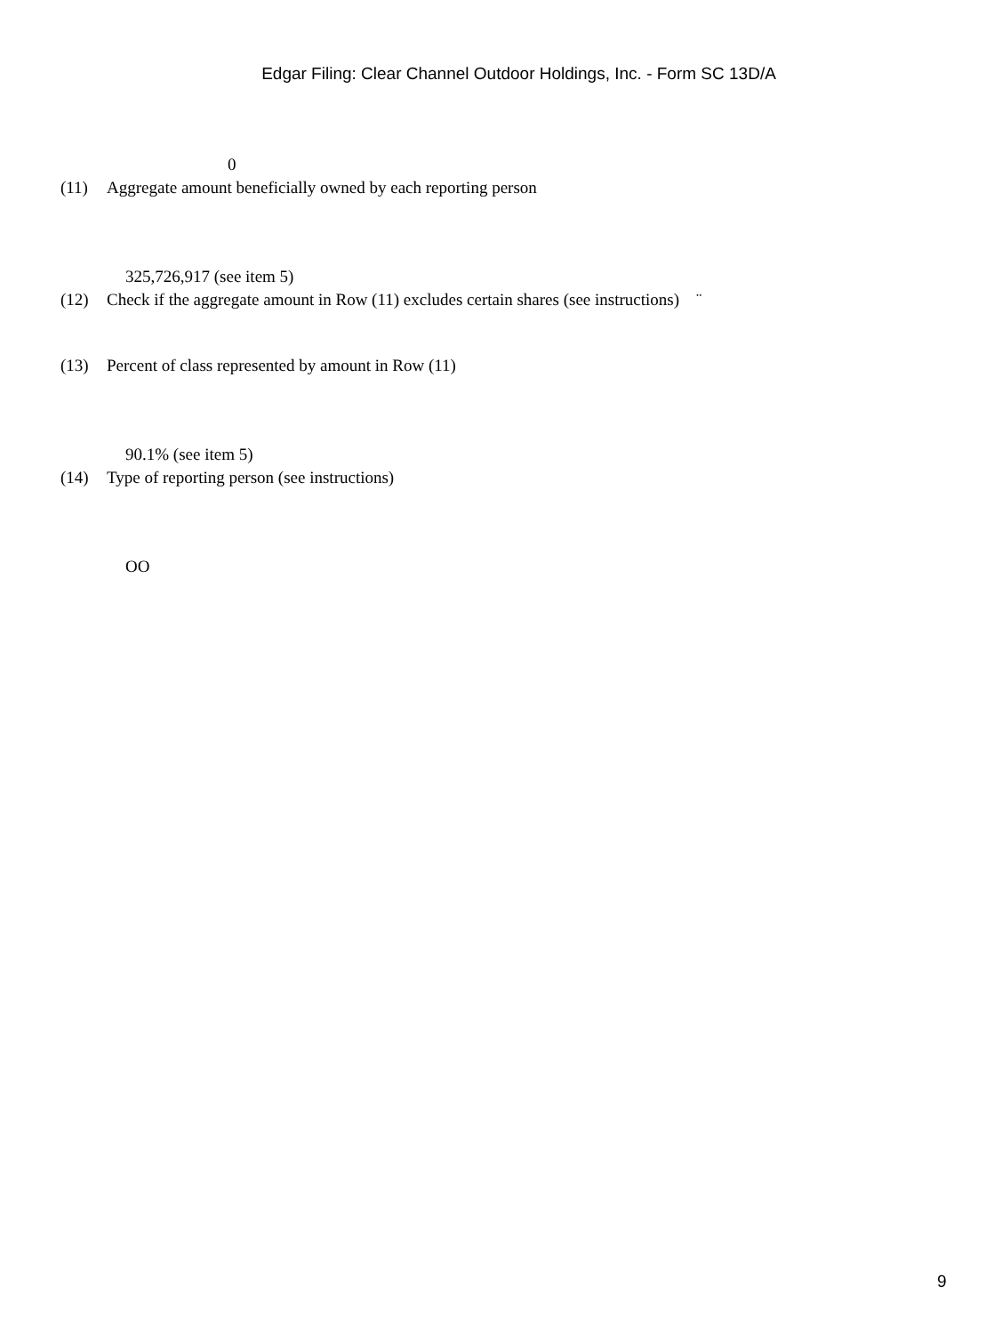Edgar Filing: Clear Channel Outdoor Holdings, Inc. - Form SC 13D/A
0
(11) Aggregate amount beneficially owned by each reporting person
325,726,917 (see item 5)
(12) Check if the aggregate amount in Row (11) excludes certain shares (see instructions) ¨
(13) Percent of class represented by amount in Row (11)
90.1% (see item 5)
(14) Type of reporting person (see instructions)
OO
9